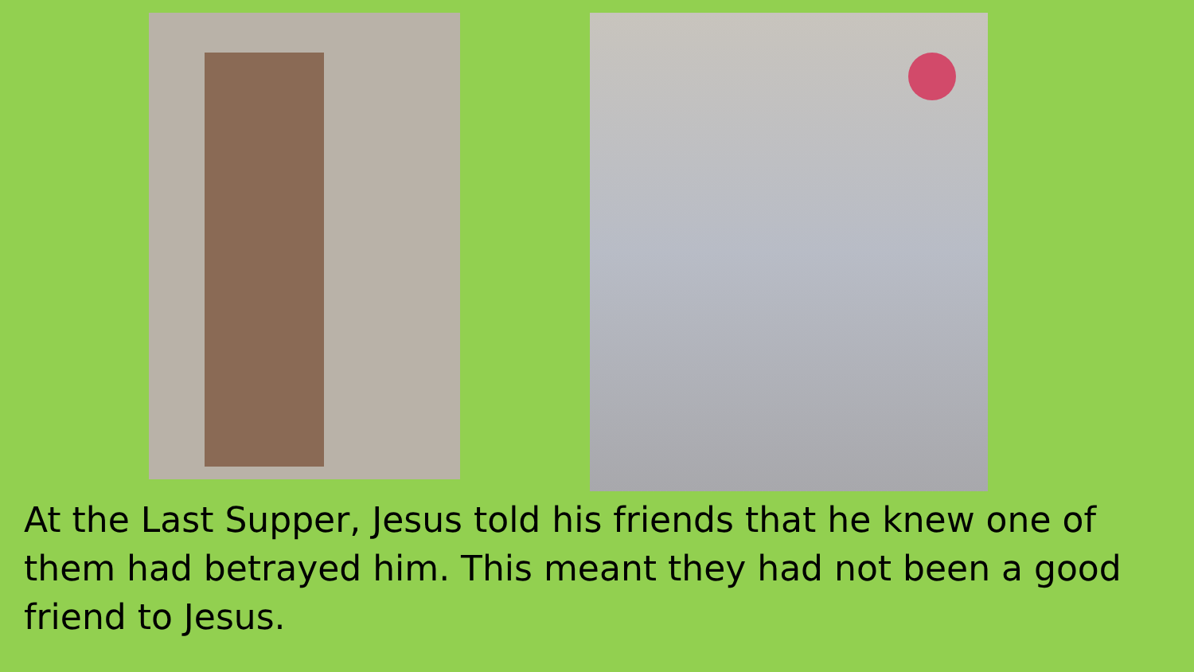At the Last Supper, Jesus told his friends that he knew one of them had betrayed him. This meant they had not been a good friend to Jesus.